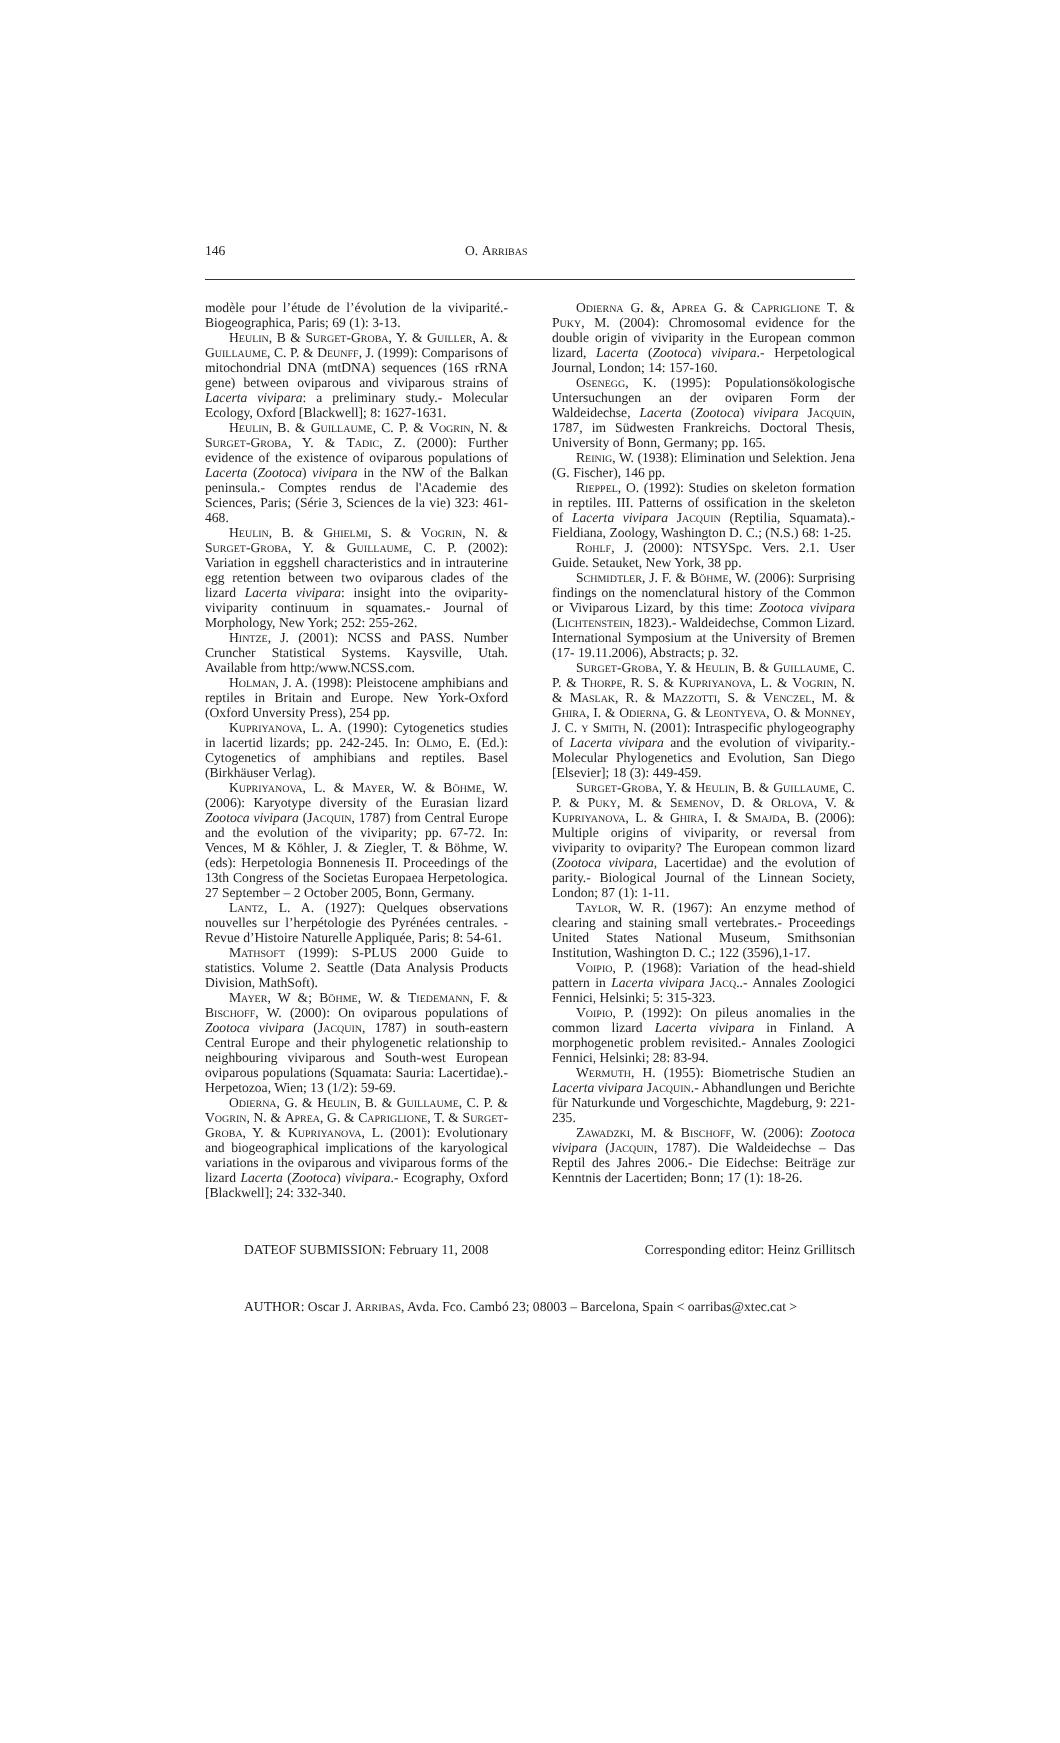146 O. Arribas
modèle pour l’étude de l’évolution de la viviparité.- Biogeographica, Paris; 69 (1): 3-13.
Heulin, B & Surget-Groba, Y. & Guiller, A. & Guillaume, C. P. & Deunff, J. (1999): Comparisons of mitochondrial DNA (mtDNA) sequences (16S rRNA gene) between oviparous and viviparous strains of Lacerta vivipara: a preliminary study.- Molecular Ecology, Oxford [Blackwell]; 8: 1627-1631.
Heulin, B. & Guillaume, C. P. & Vogrin, N. & Surget-Groba, Y. & Tadic, Z. (2000): Further evidence of the existence of oviparous populations of Lacerta (Zootoca) vivipara in the NW of the Balkan peninsula.- Comptes rendus de l'Academie des Sciences, Paris; (Série 3, Sciences de la vie) 323: 461-468.
Heulin, B. & Ghielmi, S. & Vogrin, N. & Surget-Groba, Y. & Guillaume, C. P. (2002): Variation in eggshell characteristics and in intrauterine egg retention between two oviparous clades of the lizard Lacerta vivipara: insight into the oviparity-viviparity continuum in squamates.- Journal of Morphology, New York; 252: 255-262.
Hintze, J. (2001): NCSS and PASS. Number Cruncher Statistical Systems. Kaysville, Utah. Available from http:/www.NCSS.com.
Holman, J. A. (1998): Pleistocene amphibians and reptiles in Britain and Europe. New York-Oxford (Oxford Unversity Press), 254 pp.
Kupriyanova, L. A. (1990): Cytogenetics studies in lacertid lizards; pp. 242-245. In: Olmo, E. (Ed.): Cytogenetics of amphibians and reptiles. Basel (Birkhäuser Verlag).
Kupriyanova, L. & Mayer, W. & Böhme, W. (2006): Karyotype diversity of the Eurasian lizard Zootoca vivipara (Jacquin, 1787) from Central Europe and the evolution of the viviparity; pp. 67-72. In: Vences, M & Köhler, J. & Ziegler, T. & Böhme, W. (eds): Herpetologia Bonnenesis II. Proceedings of the 13th Congress of the Societas Europaea Herpetologica. 27 September – 2 October 2005, Bonn, Germany.
Lantz, L. A. (1927): Quelques observations nouvelles sur l’herpétologie des Pyrénées centrales. - Revue d’Histoire Naturelle Appliquée, Paris; 8: 54-61.
Mathsoft (1999): S-PLUS 2000 Guide to statistics. Volume 2. Seattle (Data Analysis Products Division, MathSoft).
Mayer, W &; Böhme, W. & Tiedemann, F. & Bischoff, W. (2000): On oviparous populations of Zootoca vivipara (Jacquin, 1787) in south-eastern Central Europe and their phylogenetic relationship to neighbouring viviparous and South-west European oviparous populations (Squamata: Sauria: Lacertidae).- Herpetozoa, Wien; 13 (1/2): 59-69.
Odierna, G. & Heulin, B. & Guillaume, C. P. & Vogrin, N. & Aprea, G. & Capriglione, T. & Surget-Groba, Y. & Kupriyanova, L. (2001): Evolutionary and biogeographical implications of the karyological variations in the oviparous and viviparous forms of the lizard Lacerta (Zootoca) vivipara.- Ecography, Oxford [Blackwell]; 24: 332-340.
Odierna G. &, Aprea G. & Capriglione T. & Puky, M. (2004): Chromosomal evidence for the double origin of viviparity in the European common lizard, Lacerta (Zootoca) vivipara.- Herpetological Journal, London; 14: 157-160.
Osenegg, K. (1995): Populationsökologische Untersuchungen an der oviparen Form der Waldeidechse, Lacerta (Zootoca) vivipara Jacquin, 1787, im Südwesten Frankreichs. Doctoral Thesis, University of Bonn, Germany; pp. 165.
Reinig, W. (1938): Elimination und Selektion. Jena (G. Fischer), 146 pp.
Rieppel, O. (1992): Studies on skeleton formation in reptiles. III. Patterns of ossification in the skeleton of Lacerta vivipara Jacquin (Reptilia, Squamata).- Fieldiana, Zoology, Washington D. C.; (N.S.) 68: 1-25.
Rohlf, J. (2000): NTSYSpc. Vers. 2.1. User Guide. Setauket, New York, 38 pp.
Schmidtler, J. F. & Böhme, W. (2006): Surprising findings on the nomenclatural history of the Common or Viviparous Lizard, by this time: Zootoca vivipara (Lichtenstein, 1823).- Waldeidechse, Common Lizard. International Symposium at the University of Bremen (17- 19.11.2006), Abstracts; p. 32.
Surget-Groba, Y. & Heulin, B. & Guillaume, C. P. & Thorpe, R. S. & Kupriyanova, L. & Vogrin, N. & Maslak, R. & Mazzotti, S. & Venczel, M. & Ghira, I. & Odierna, G. & Leontyeva, O. & Monney, J. C. y Smith, N. (2001): Intraspecific phylogeography of Lacerta vivipara and the evolution of viviparity.- Molecular Phylogenetics and Evolution, San Diego [Elsevier]; 18 (3): 449-459.
Surget-Groba, Y. & Heulin, B. & Guillaume, C. P. & Puky, M. & Semenov, D. & Orlova, V. & Kupriyanova, L. & Ghira, I. & Smajda, B. (2006): Multiple origins of viviparity, or reversal from viviparity to oviparity? The European common lizard (Zootoca vivipara, Lacertidae) and the evolution of parity.- Biological Journal of the Linnean Society, London; 87 (1): 1-11.
Taylor, W. R. (1967): An enzyme method of clearing and staining small vertebrates.- Proceedings United States National Museum, Smithsonian Institution, Washington D. C.; 122 (3596),1-17.
Voipio, P. (1968): Variation of the head-shield pattern in Lacerta vivipara Jacq..- Annales Zoologici Fennici, Helsinki; 5: 315-323.
Voipio, P. (1992): On pileus anomalies in the common lizard Lacerta vivipara in Finland. A morphogenetic problem revisited.- Annales Zoologici Fennici, Helsinki; 28: 83-94.
Wermuth, H. (1955): Biometrische Studien an Lacerta vivipara Jacquin.- Abhandlungen und Berichte für Naturkunde und Vorgeschichte, Magdeburg, 9: 221-235.
Zawadzki, M. & Bischoff, W. (2006): Zootoca vivipara (Jacquin, 1787). Die Waldeidechse – Das Reptil des Jahres 2006.- Die Eidechse: Beiträge zur Kenntnis der Lacertiden; Bonn; 17 (1): 18-26.
DATEOF SUBMISSION: February 11, 2008 Corresponding editor: Heinz Grillitsch
AUTHOR: Oscar J. Arribas, Avda. Fco. Cambó 23; 08003 – Barcelona, Spain < oarribas@xtec.cat >